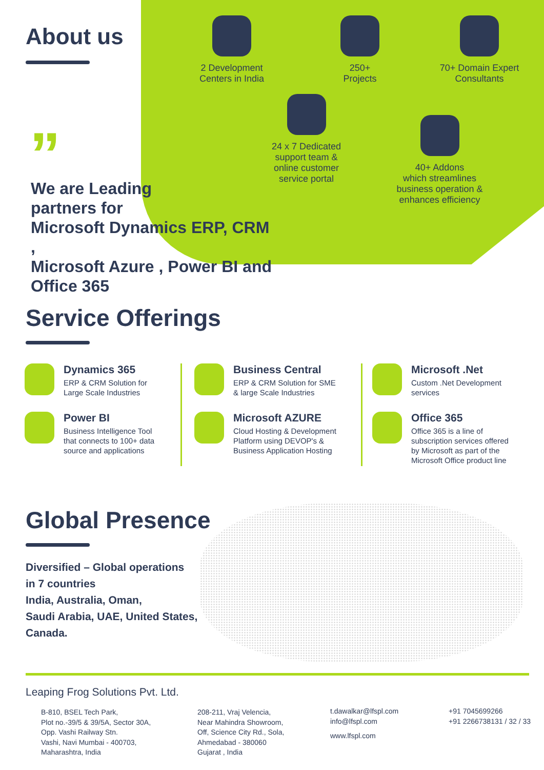About us
2 Development
Centers in India
250+
Projects
70+ Domain Expert
Consultants
24 x 7 Dedicated
support team &
online customer
service portal
40+ Addons
which streamlines
business operation &
enhances efficiency
”
We are Leading
partners for
Microsoft Dynamics ERP, CRM ,
Microsoft Azure , Power BI and
Office 365
Service Offerings
Dynamics 365
ERP & CRM Solution for
Large Scale Industries
Power BI
Business Intelligence Tool
that connects to 100+ data
source and applications
Business Central
ERP & CRM Solution for SME
& large Scale Industries
Microsoft AZURE
Cloud Hosting & Development
Platform using DEVOP's &
Business Application Hosting
Microsoft .Net
Custom .Net Development
services
Office 365
Office 365 is a line of
subscription services offered
by Microsoft as part of the
Microsoft Office product line
Global Presence
Diversified – Global operations
in 7 countries
India, Australia, Oman,
Saudi Arabia, UAE, United States,
Canada.
Leaping Frog Solutions Pvt. Ltd.
B-810, BSEL Tech Park,
Plot no.-39/5 & 39/5A, Sector 30A,
Opp. Vashi Railway Stn.
Vashi, Navi Mumbai - 400703,
Maharashtra, India
208-211, Vraj Velencia,
Near Mahindra Showroom,
Off, Science City Rd., Sola,
Ahmedabad - 380060
Gujarat , India
t.dawalkar@lfspl.com
info@lfspl.com
www.lfspl.com
+91 7045699266
+91 2266738131 / 32 / 33